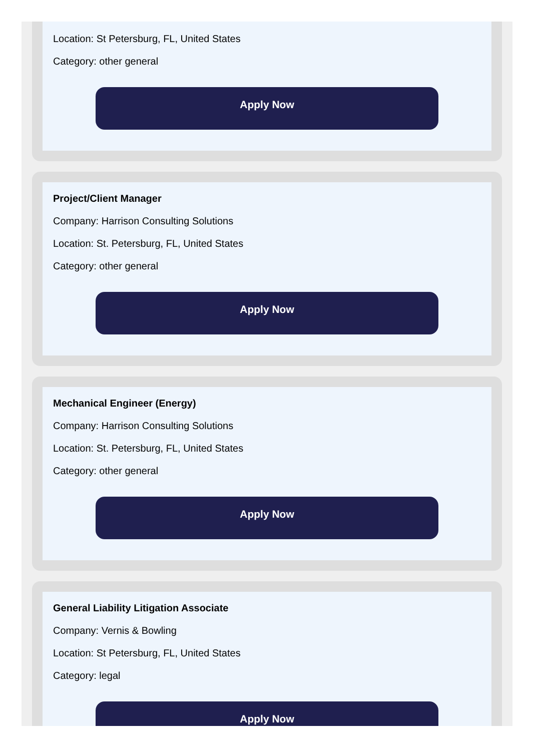Location: St Petersburg, FL, United States
Category: other general
Apply Now
Project/Client Manager
Company: Harrison Consulting Solutions
Location: St. Petersburg, FL, United States
Category: other general
Apply Now
Mechanical Engineer (Energy)
Company: Harrison Consulting Solutions
Location: St. Petersburg, FL, United States
Category: other general
Apply Now
General Liability Litigation Associate
Company: Vernis & Bowling
Location: St Petersburg, FL, United States
Category: legal
Apply Now